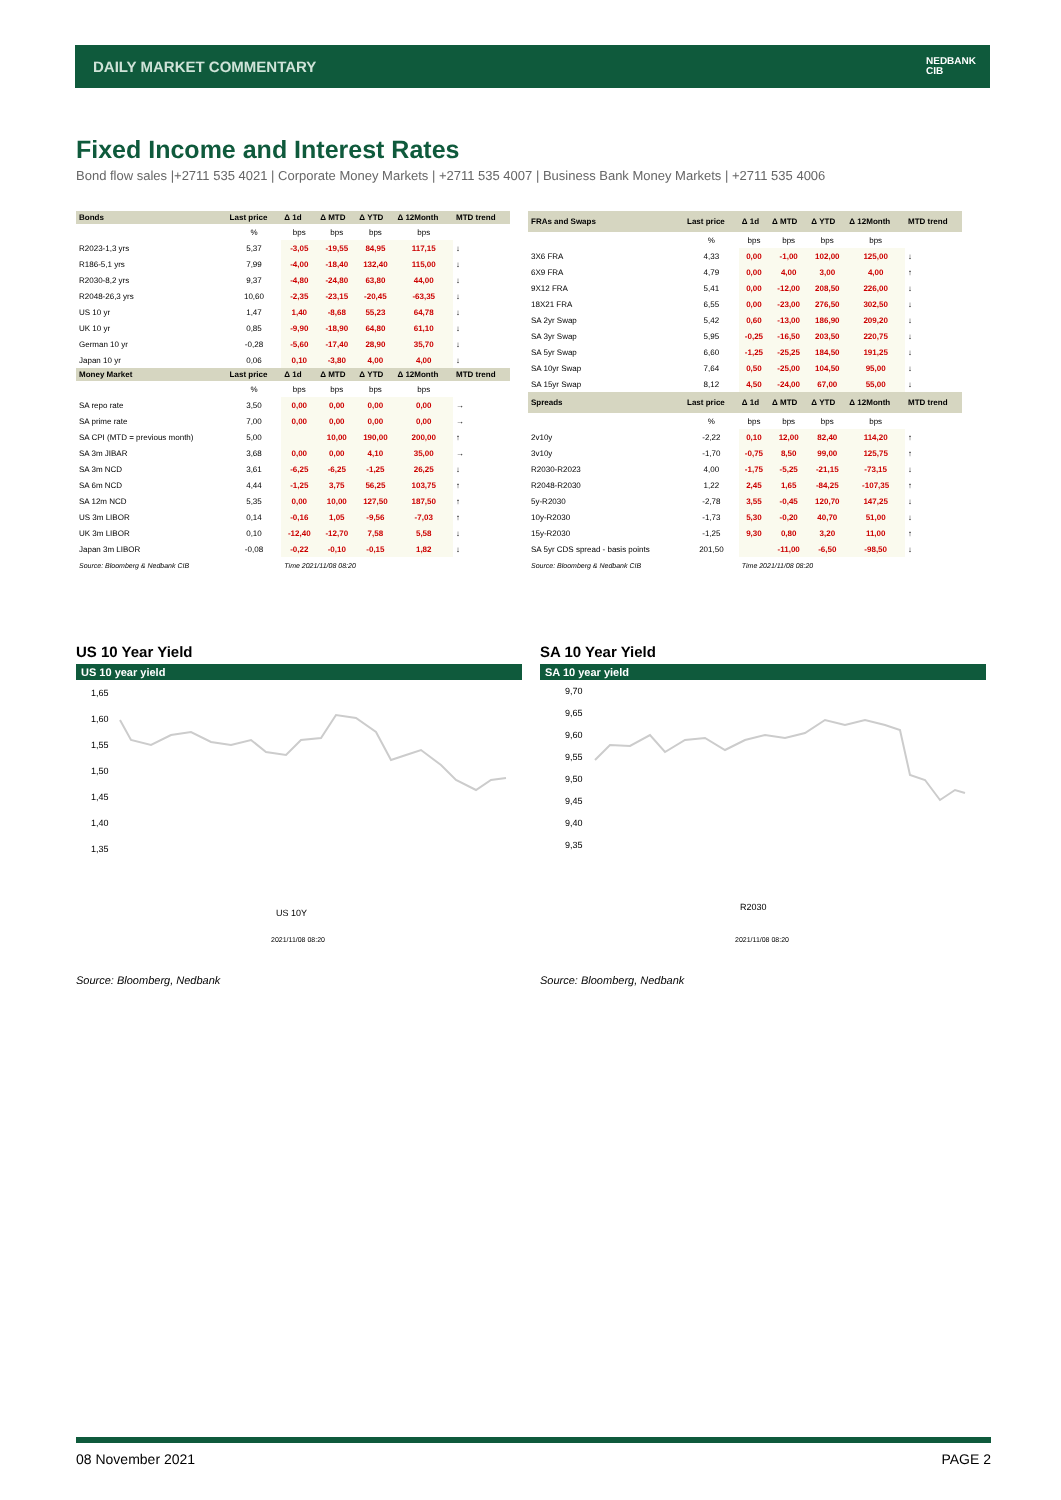DAILY MARKET COMMENTARY
NEDBANK
CIB
Fixed Income and Interest Rates
Bond flow sales |+2711 535 4021 | Corporate Money Markets | +2711 535 4007 | Business Bank Money Markets | +2711 535 4006
| Bonds | Last price | Δ 1d | Δ MTD | Δ YTD | Δ 12Month | MTD trend |
| --- | --- | --- | --- | --- | --- | --- |
| | % | bps | bps | bps | bps | |
| R2023-1,3 yrs | 5,37 | -3,05 | -19,55 | 84,95 | 117,15 | ↓ |
| R186-5,1 yrs | 7,99 | -4,00 | -18,40 | 132,40 | 115,00 | ↓ |
| R2030-8,2 yrs | 9,37 | -4,80 | -24,80 | 63,80 | 44,00 | ↓ |
| R2048-26,3 yrs | 10,60 | -2,35 | -23,15 | -20,45 | -63,35 | ↓ |
| US 10 yr | 1,47 | 1,40 | -8,68 | 55,23 | 64,78 | ↓ |
| UK 10 yr | 0,85 | -9,90 | -18,90 | 64,80 | 61,10 | ↓ |
| German 10 yr | -0,28 | -5,60 | -17,40 | 28,90 | 35,70 | ↓ |
| Japan 10 yr | 0,06 | 0,10 | -3,80 | 4,00 | 4,00 | ↓ |
| Money Market | Last price | Δ 1d | Δ MTD | Δ YTD | Δ 12Month | MTD trend |
| | % | bps | bps | bps | bps | |
| SA repo rate | 3,50 | 0,00 | 0,00 | 0,00 | 0,00 | → |
| SA prime rate | 7,00 | 0,00 | 0,00 | 0,00 | 0,00 | → |
| SA CPI (MTD = previous month) | 5,00 | | 10,00 | 190,00 | 200,00 | ↑ |
| SA 3m JIBAR | 3,68 | 0,00 | 0,00 | 4,10 | 35,00 | → |
| SA 3m NCD | 3,61 | -6,25 | -6,25 | -1,25 | 26,25 | ↓ |
| SA 6m NCD | 4,44 | -1,25 | 3,75 | 56,25 | 103,75 | ↑ |
| SA 12m NCD | 5,35 | 0,00 | 10,00 | 127,50 | 187,50 | ↑ |
| US 3m LIBOR | 0,14 | -0,16 | 1,05 | -9,56 | -7,03 | ↑ |
| UK 3m LIBOR | 0,10 | -12,40 | -12,70 | 7,58 | 5,58 | ↓ |
| Japan 3m LIBOR | -0,08 | -0,22 | -0,10 | -0,15 | 1,82 | ↓ |
| Source: Bloomberg & Nedbank CIB | | Time 2021/11/08 08:20 | | | | |
| FRAs and Swaps | Last price | Δ 1d | Δ MTD | Δ YTD | Δ 12Month | MTD trend |
| --- | --- | --- | --- | --- | --- | --- |
| | % | bps | bps | bps | bps | |
| 3X6 FRA | 4,33 | 0,00 | -1,00 | 102,00 | 125,00 | ↓ |
| 6X9 FRA | 4,79 | 0,00 | 4,00 | 3,00 | 4,00 | ↑ |
| 9X12 FRA | 5,41 | 0,00 | -12,00 | 208,50 | 226,00 | ↓ |
| 18X21 FRA | 6,55 | 0,00 | -23,00 | 276,50 | 302,50 | ↓ |
| SA 2yr Swap | 5,42 | 0,60 | -13,00 | 186,90 | 209,20 | ↓ |
| SA 3yr Swap | 5,95 | -0,25 | -16,50 | 203,50 | 220,75 | ↓ |
| SA 5yr Swap | 6,60 | -1,25 | -25,25 | 184,50 | 191,25 | ↓ |
| SA 10yr Swap | 7,64 | 0,50 | -25,00 | 104,50 | 95,00 | ↓ |
| SA 15yr Swap | 8,12 | 4,50 | -24,00 | 67,00 | 55,00 | ↓ |
| Spreads | Last price | Δ 1d | Δ MTD | Δ YTD | Δ 12Month | MTD trend |
| | % | bps | bps | bps | bps | |
| 2v10y | -2,22 | 0,10 | 12,00 | 82,40 | 114,20 | ↑ |
| 3v10y | -1,70 | -0,75 | 8,50 | 99,00 | 125,75 | ↑ |
| R2030-R2023 | 4,00 | -1,75 | -5,25 | -21,15 | -73,15 | ↓ |
| R2048-R2030 | 1,22 | 2,45 | 1,65 | -84,25 | -107,35 | ↑ |
| 5y-R2030 | -2,78 | 3,55 | -0,45 | 120,70 | 147,25 | ↓ |
| 10y-R2030 | -1,73 | 5,30 | -0,20 | 40,70 | 51,00 | ↓ |
| 15y-R2030 | -1,25 | 9,30 | 0,80 | 3,20 | 11,00 | ↑ |
| SA 5yr CDS spread - basis points | 201,50 | | -11,00 | -6,50 | -98,50 | ↓ |
| Source: Bloomberg & Nedbank CIB | | Time 2021/11/08 08:20 | | | | |
US 10 Year Yield
US 10 year yield
1,65
1,60
1,55
1,50
1,45
1,40
1,35
US 10Y
2021/11/08 08:20
SA 10 Year Yield
SA 10 year yield
9,70
9,65
9,60
9,55
9,50
9,45
9,40
9,35
R2030
2021/11/08 08:20
Source: Bloomberg, Nedbank Source: Bloomberg, Nedbank
08 November 2021 PAGE 2